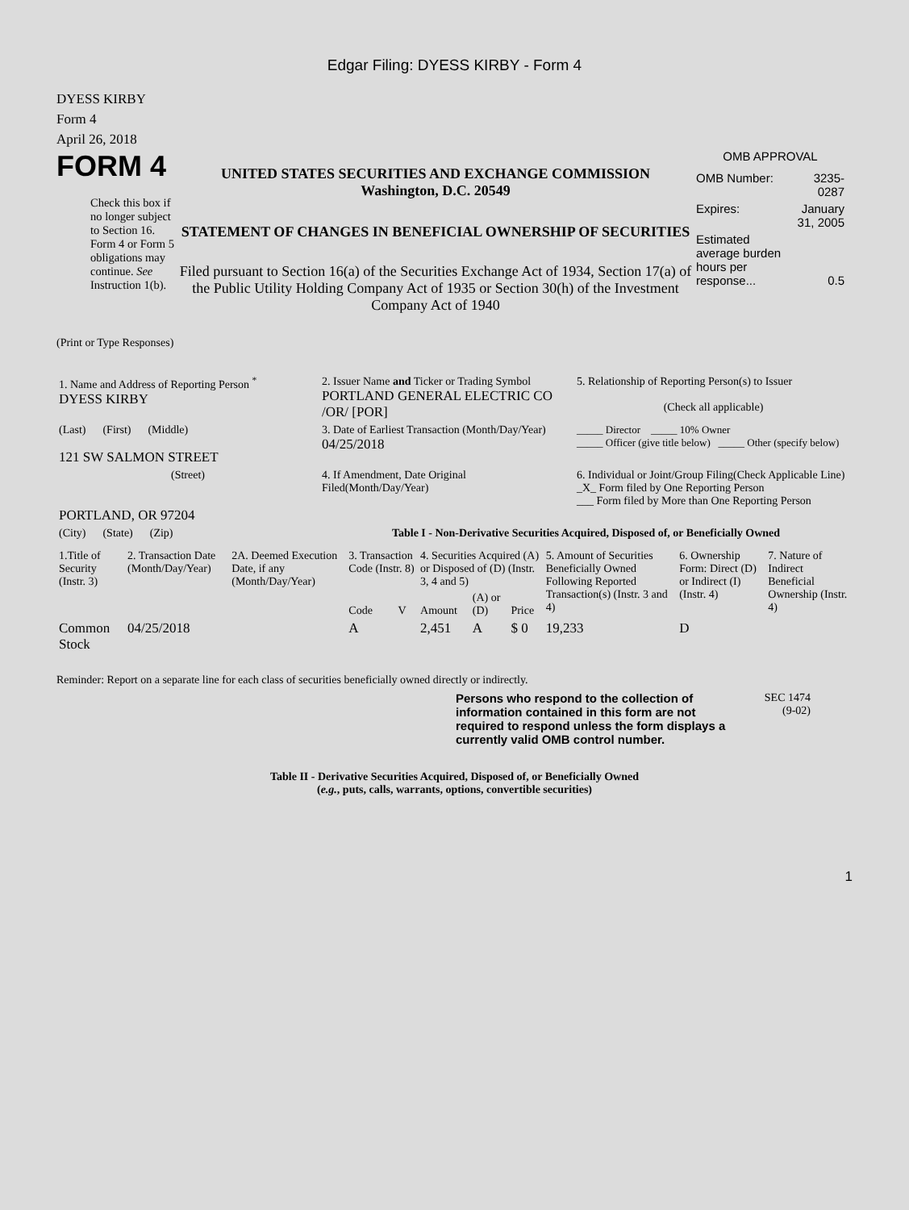Edgar Filing: DYESS KIRBY - Form 4
DYESS KIRBY
Form 4
April 26, 2018
FORM 4
Check this box if no longer subject to Section 16. Form 4 or Form 5 obligations may continue. See Instruction 1(b).
UNITED STATES SECURITIES AND EXCHANGE COMMISSION
Washington, D.C. 20549
STATEMENT OF CHANGES IN BENEFICIAL OWNERSHIP OF SECURITIES
Filed pursuant to Section 16(a) of the Securities Exchange Act of 1934, Section 17(a) of the Public Utility Holding Company Act of 1935 or Section 30(h) of the Investment Company Act of 1940
OMB APPROVAL
| OMB Number: | 3235-0287 |
| Expires: | January 31, 2005 |
| Estimated average burden hours per response... | 0.5 |
(Print or Type Responses)
| 1. Name and Address of Reporting Person <sup>*</sup> DYESS KIRBY | 2. Issuer Name and Ticker or Trading Symbol PORTLAND GENERAL ELECTRIC CO /OR/ [POR] | 5. Relationship of Reporting Person(s) to Issuer (Check all applicable) |
| (Last) (First) (Middle) 121 SW SALMON STREET | 3. Date of Earliest Transaction (Month/Day/Year) 04/25/2018 | _____ Director _____ 10% Owner _____ Officer (give title below) _____ Other (specify below) |
| (Street) PORTLAND, OR 97204 | 4. If Amendment, Date Original Filed(Month/Day/Year) | 6. Individual or Joint/Group Filing(Check Applicable Line) _X_ Form filed by One Reporting Person ___ Form filed by More than One Reporting Person |
| (City) (State) (Zip) | Table I - Non-Derivative Securities Acquired, Disposed of, or Beneficially Owned | |
| 1.Title of Security (Instr. 3) | 2. Transaction Date (Month/Day/Year) | 2A. Deemed Execution Date, if any (Month/Day/Year) | 3. Transaction Code (Instr. 8) | | 4. Securities Acquired (A) or Disposed of (D) (Instr. 3, 4 and 5) | | | 5. Amount of Securities Beneficially Owned Following Reported Transaction(s) (Instr. 3 and 4) | 6. Ownership Form: Direct (D) or Indirect (I) (Instr. 4) | 7. Nature of Indirect Beneficial Ownership (Instr. 4) |
| --- | --- | --- | --- | --- | --- | --- | --- | --- | --- | --- |
| | | | Code | V | Amount | (A) or (D) | Price | | | |
| Common Stock | 04/25/2018 | | A | | 2,451 | A | $ 0 | 19,233 | D | |
Reminder: Report on a separate line for each class of securities beneficially owned directly or indirectly.
Persons who respond to the collection of information contained in this form are not required to respond unless the form displays a currently valid OMB control number.
SEC 1474
(9-02)
Table II - Derivative Securities Acquired, Disposed of, or Beneficially Owned
(e.g., puts, calls, warrants, options, convertible securities)
1